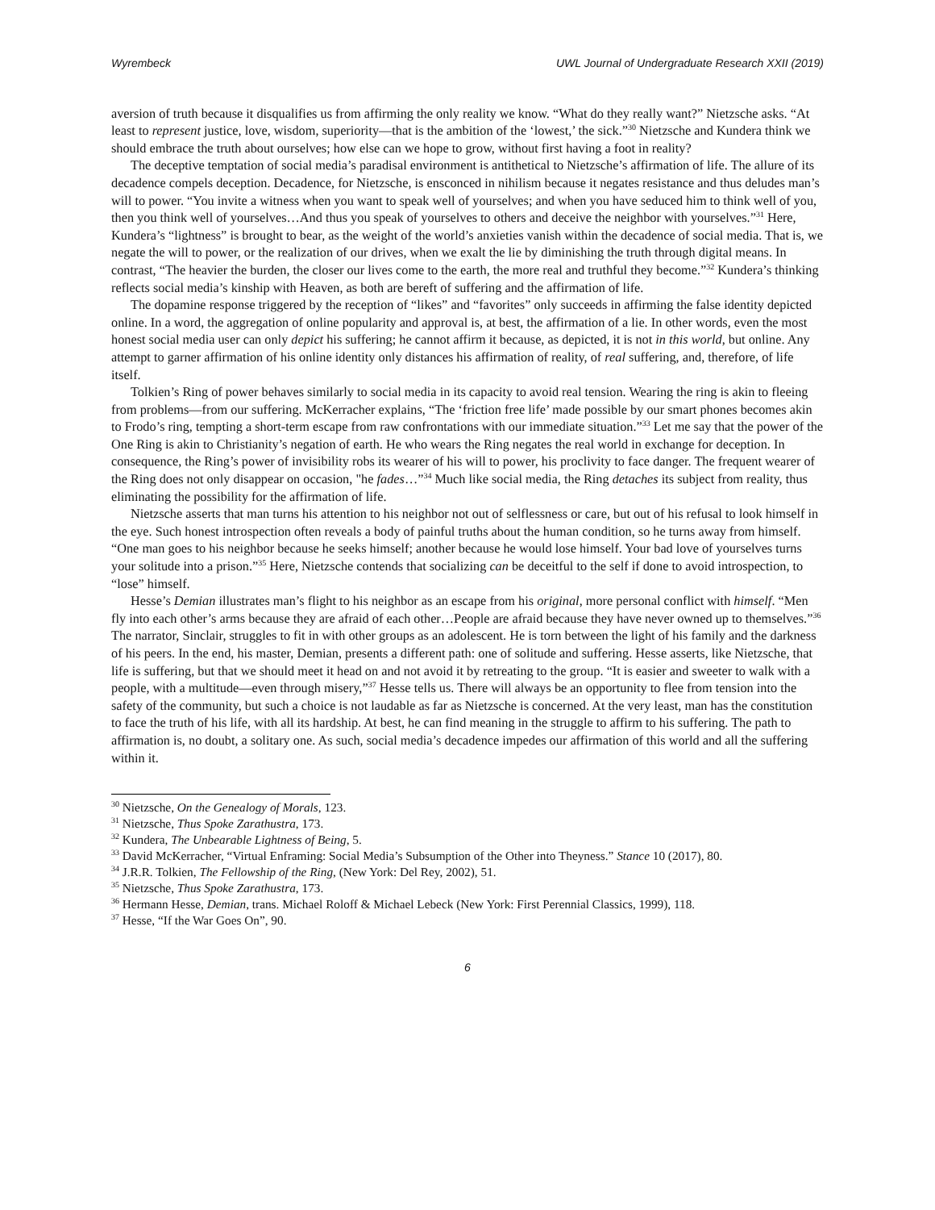Wyrembeck UWL Journal of Undergraduate Research XXII (2019)
aversion of truth because it disqualifies us from affirming the only reality we know. “What do they really want?” Nietzsche asks. “At least to represent justice, love, wisdom, superiority—that is the ambition of the ‘lowest,’ the sick.”<sup>30</sup> Nietzsche and Kundera think we should embrace the truth about ourselves; how else can we hope to grow, without first having a foot in reality?
The deceptive temptation of social media’s paradisal environment is antithetical to Nietzsche’s affirmation of life. The allure of its decadence compels deception. Decadence, for Nietzsche, is ensconced in nihilism because it negates resistance and thus deludes man’s will to power. “You invite a witness when you want to speak well of yourselves; and when you have seduced him to think well of you, then you think well of yourselves…And thus you speak of yourselves to others and deceive the neighbor with yourselves.”<sup>31</sup> Here, Kundera’s “lightness” is brought to bear, as the weight of the world’s anxieties vanish within the decadence of social media. That is, we negate the will to power, or the realization of our drives, when we exalt the lie by diminishing the truth through digital means. In contrast, “The heavier the burden, the closer our lives come to the earth, the more real and truthful they become.”<sup>32</sup> Kundera’s thinking reflects social media’s kinship with Heaven, as both are bereft of suffering and the affirmation of life.
The dopamine response triggered by the reception of “likes” and “favorites” only succeeds in affirming the false identity depicted online. In a word, the aggregation of online popularity and approval is, at best, the affirmation of a lie. In other words, even the most honest social media user can only depict his suffering; he cannot affirm it because, as depicted, it is not in this world, but online. Any attempt to garner affirmation of his online identity only distances his affirmation of reality, of real suffering, and, therefore, of life itself.
Tolkien’s Ring of power behaves similarly to social media in its capacity to avoid real tension. Wearing the ring is akin to fleeing from problems—from our suffering. McKerracher explains, “The ‘friction free life’ made possible by our smart phones becomes akin to Frodo’s ring, tempting a short-term escape from raw confrontations with our immediate situation.”<sup>33</sup> Let me say that the power of the One Ring is akin to Christianity’s negation of earth. He who wears the Ring negates the real world in exchange for deception. In consequence, the Ring’s power of invisibility robs its wearer of his will to power, his proclivity to face danger. The frequent wearer of the Ring does not only disappear on occasion, "he fades…”<sup>34</sup> Much like social media, the Ring detaches its subject from reality, thus eliminating the possibility for the affirmation of life.
Nietzsche asserts that man turns his attention to his neighbor not out of selflessness or care, but out of his refusal to look himself in the eye. Such honest introspection often reveals a body of painful truths about the human condition, so he turns away from himself. “One man goes to his neighbor because he seeks himself; another because he would lose himself. Your bad love of yourselves turns your solitude into a prison.”<sup>35</sup> Here, Nietzsche contends that socializing can be deceitful to the self if done to avoid introspection, to “lose” himself.
Hesse’s Demian illustrates man’s flight to his neighbor as an escape from his original, more personal conflict with himself. “Men fly into each other’s arms because they are afraid of each other…People are afraid because they have never owned up to themselves.”<sup>36</sup> The narrator, Sinclair, struggles to fit in with other groups as an adolescent. He is torn between the light of his family and the darkness of his peers. In the end, his master, Demian, presents a different path: one of solitude and suffering. Hesse asserts, like Nietzsche, that life is suffering, but that we should meet it head on and not avoid it by retreating to the group. “It is easier and sweeter to walk with a people, with a multitude—even through misery,”<sup>37</sup> Hesse tells us. There will always be an opportunity to flee from tension into the safety of the community, but such a choice is not laudable as far as Nietzsche is concerned. At the very least, man has the constitution to face the truth of his life, with all its hardship. At best, he can find meaning in the struggle to affirm to his suffering. The path to affirmation is, no doubt, a solitary one. As such, social media’s decadence impedes our affirmation of this world and all the suffering within it.
<sup>30</sup> Nietzsche, On the Genealogy of Morals, 123.
<sup>31</sup> Nietzsche, Thus Spoke Zarathustra, 173.
<sup>32</sup> Kundera, The Unbearable Lightness of Being, 5.
<sup>33</sup> David McKerracher, “Virtual Enframing: Social Media’s Subsumption of the Other into Theyness.” Stance 10 (2017), 80.
<sup>34</sup> J.R.R. Tolkien, The Fellowship of the Ring, (New York: Del Rey, 2002), 51.
<sup>35</sup> Nietzsche, Thus Spoke Zarathustra, 173.
<sup>36</sup> Hermann Hesse, Demian, trans. Michael Roloff & Michael Lebeck (New York: First Perennial Classics, 1999), 118.
<sup>37</sup> Hesse, “If the War Goes On”, 90.
6